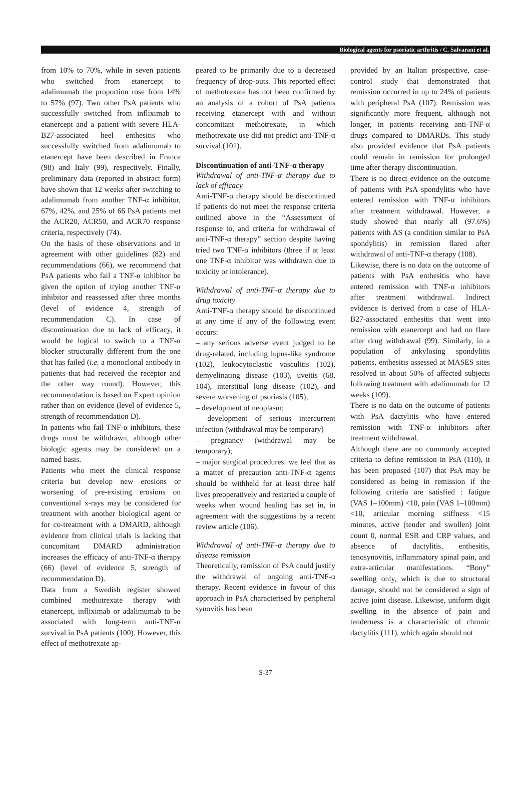Biological agents for psoriatic arthritis / C. Salvarani et al.
from 10% to 70%, while in seven patients who switched from etanercept to adalimumab the proportion rose from 14% to 57% (97). Two other PsA patients who successfully switched from infliximab to etanercept and a patient with severe HLA-B27-associated heel enthesitis who successfully switched from adalimumab to etanercept have been described in France (98) and Italy (99), respectively. Finally, preliminary data (reported in abstract form) have shown that 12 weeks after switching to adalimumab from another TNF-α inhibitor, 67%, 42%, and 25% of 66 PsA patients met the ACR20, ACR50, and ACR70 response criteria, respectively (74).
On the basis of these observations and in agreement with other guidelines (82) and recommendations (66), we recommend that PsA patients who fail a TNF-α inhibitor be given the option of trying another TNF-α inhibitor and reassessed after three months (level of evidence 4, strength of recommendation C). In case of discontinuation due to lack of efficacy, it would be logical to switch to a TNF-α blocker structurally different from the one that has failed (i.e. a monoclonal antibody in patients that had received the receptor and the other way round). However, this recommendation is based on Expert opinion rather than on evidence (level of evidence 5, strength of recommendation D).
In patients who fail TNF-α inhibitors, these drugs must be withdrawn, although other biologic agents may be considered on a named basis.
Patients who meet the clinical response criteria but develop new erosions or worsening of pre-existing erosions on conventional x-rays may be considered for treatment with another biological agent or for co-treatment with a DMARD, although evidence from clinical trials is lacking that concomitant DMARD administration increases the efficacy of anti-TNF-α therapy (66) (level of evidence 5, strength of recommendation D).
Data from a Swedish register showed combined methotrexate therapy with etanercept, infliximab or adalimumab to be associated with long-term anti-TNF-α survival in PsA patients (100). However, this effect of methotrexate ap-
peared to be primarily due to a decreased frequency of drop-outs. This reported effect of methotrexate has not been confirmed by an analysis of a cohort of PsA patients receiving etanercept with and without concomitant methotrexate, in which methotrexate use did not predict anti-TNF-α survival (101).
Discontinuation of anti-TNF-α therapy
Withdrawal of anti-TNF-α therapy due to lack of efficacy
Anti-TNF-α therapy should be discontinued if patients do not meet the response criteria outlined above in the “Assessment of response to, and criteria for withdrawal of anti-TNF-α therapy” section despite having tried two TNF-α inhibitors (three if at least one TNF-α inhibitor was withdrawn due to toxicity or intolerance).
Withdrawal of anti-TNF-α therapy due to drug toxicity
Anti-TNF-α therapy should be discontinued at any time if any of the following event occurs:
– any serious adverse event judged to be drug-related, including lupus-like syndrome (102), leukocytoclastic vasculitis (102), demyelinating disease (103), uveitis (68, 104), interstitial lung disease (102), and severe worsening of psoriasis (105);
– development of neoplasm;
– development of serious intercurrent infection (withdrawal may be temporary)
– pregnancy (withdrawal may be temporary);
– major surgical procedures: we feel that as a matter of precaution anti-TNF-α agents should be withheld for at least three half lives preoperatively and restarted a couple of weeks when wound healing has set in, in agreement with the suggestions by a recent review article (106).
Withdrawal of anti-TNF-α therapy due to disease remission
Theoretically, remission of PsA could justify the withdrawal of ongoing anti-TNF-α therapy. Recent evidence in favour of this approach in PsA characterised by peripheral synovitis has been
provided by an Italian prospective, case-control study that demonstrated that remission occurred in up to 24% of patients with peripheral PsA (107). Remission was significantly more frequent, although not longer, in patients receiving anti-TNF-α drugs compared to DMARDs. This study also provided evidence that PsA patients could remain in remission for prolonged time after therapy discontinuation.
There is no direct evidence on the outcome of patients with PsA spondylitis who have entered remission with TNF-α inhibitors after treatment withdrawal. However, a study showed that nearly all (97.6%) patients with AS (a condition similar to PsA spondylitis) in remission flared after withdrawal of anti-TNF-α therapy (108).
Likewise, there is no data on the outcome of patients with PsA enthesitis who have entered remission with TNF-α inhibitors after treatment withdrawal. Indirect evidence is derived from a case of HLA-B27-associated enthesitis that went into remission with etanercept and had no flare after drug withdrawal (99). Similarly, in a population of ankylosing spondylitis patients, enthesitis assessed at MASES sites resolved in about 50% of affected subjects following treatment with adalimumab for 12 weeks (109).
There is no data on the outcome of patients with PsA dactylitis who have entered remission with TNF-α inhibitors after treatment withdrawal.
Although there are no commonly accepted criteria to define remission in PsA (110), it has been proposed (107) that PsA may be considered as being in remission if the following criteria are satisfied : fatigue (VAS 1–100mm) <10, pain (VAS 1–100mm) <10, articular morning stiffness <15 minutes, active (tender and swollen) joint count 0, normal ESR and CRP values, and absence of dactylitis, enthesitis, tenosynovitis, inflammatory spinal pain, and extra-articular manifestations. “Bony” swelling only, which is due to structural damage, should not be considered a sign of active joint disease. Likewise, uniform digit swelling in the absence of pain and tenderness is a characteristic of chronic dactylitis (111), which again should not
S-37